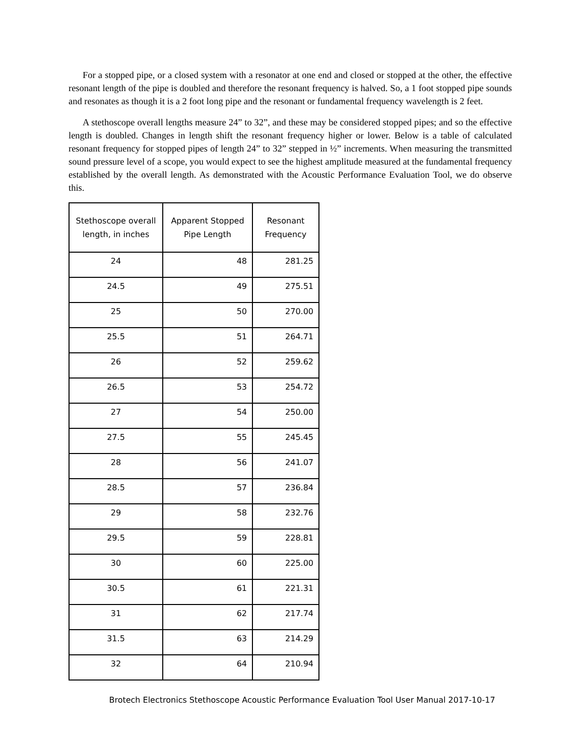For a stopped pipe, or a closed system with a resonator at one end and closed or stopped at the other, the effective resonant length of the pipe is doubled and therefore the resonant frequency is halved. So, a 1 foot stopped pipe sounds and resonates as though it is a 2 foot long pipe and the resonant or fundamental frequency wavelength is 2 feet.
A stethoscope overall lengths measure 24” to 32”, and these may be considered stopped pipes; and so the effective length is doubled. Changes in length shift the resonant frequency higher or lower. Below is a table of calculated resonant frequency for stopped pipes of length 24” to 32” stepped in ½” increments. When measuring the transmitted sound pressure level of a scope, you would expect to see the highest amplitude measured at the fundamental frequency established by the overall length. As demonstrated with the Acoustic Performance Evaluation Tool, we do observe this.
| Stethoscope overall length, in inches | Apparent Stopped Pipe Length | Resonant Frequency |
| --- | --- | --- |
| 24 | 48 | 281.25 |
| 24.5 | 49 | 275.51 |
| 25 | 50 | 270.00 |
| 25.5 | 51 | 264.71 |
| 26 | 52 | 259.62 |
| 26.5 | 53 | 254.72 |
| 27 | 54 | 250.00 |
| 27.5 | 55 | 245.45 |
| 28 | 56 | 241.07 |
| 28.5 | 57 | 236.84 |
| 29 | 58 | 232.76 |
| 29.5 | 59 | 228.81 |
| 30 | 60 | 225.00 |
| 30.5 | 61 | 221.31 |
| 31 | 62 | 217.74 |
| 31.5 | 63 | 214.29 |
| 32 | 64 | 210.94 |
Brotech Electronics Stethoscope Acoustic Performance Evaluation Tool User Manual 2017-10-17